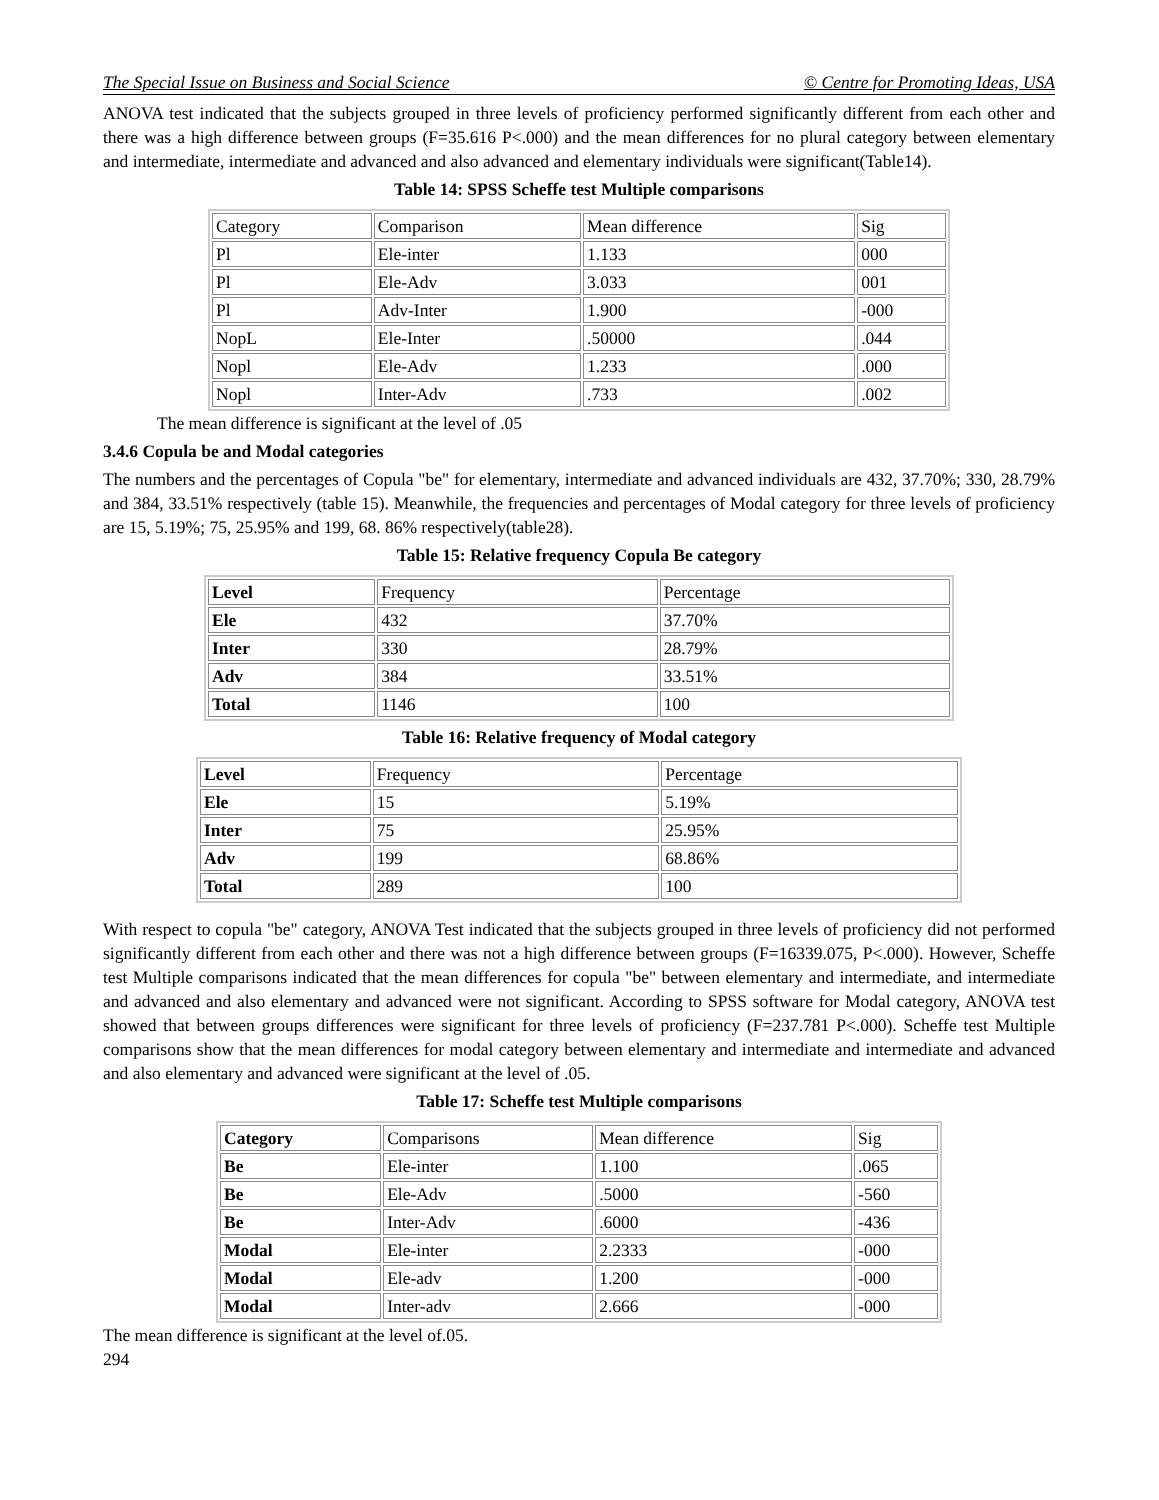The Special Issue on Business and Social Science © Centre for Promoting Ideas, USA
ANOVA test indicated that the subjects grouped in three levels of proficiency performed significantly different from each other and there was a high difference between groups (F=35.616 P<.000) and the mean differences for no plural category between elementary and intermediate, intermediate and advanced and also advanced and elementary individuals were significant(Table14).
Table 14: SPSS Scheffe test Multiple comparisons
| Category | Comparison | Mean difference | Sig |
| Pl | Ele-inter | 1.133 | 000 |
| Pl | Ele-Adv | 3.033 | 001 |
| Pl | Adv-Inter | 1.900 | -000 |
| NopL | Ele-Inter | .50000 | .044 |
| Nopl | Ele-Adv | 1.233 | .000 |
| Nopl | Inter-Adv | .733 | .002 |
The mean difference is significant at the level of .05
3.4.6 Copula be and Modal categories
The numbers and the percentages of Copula "be" for elementary, intermediate and advanced individuals are 432, 37.70%; 330, 28.79% and 384, 33.51% respectively (table 15). Meanwhile, the frequencies and percentages of Modal category for three levels of proficiency are 15, 5.19%; 75, 25.95% and 199, 68. 86% respectively(table28).
Table 15: Relative frequency Copula Be category
| Level | Frequency | Percentage |
| Ele | 432 | 37.70% |
| Inter | 330 | 28.79% |
| Adv | 384 | 33.51% |
| Total | 1146 | 100 |
Table 16: Relative frequency of Modal category
| Level | Frequency | Percentage |
| Ele | 15 | 5.19% |
| Inter | 75 | 25.95% |
| Adv | 199 | 68.86% |
| Total | 289 | 100 |
With respect to copula "be" category, ANOVA Test indicated that the subjects grouped in three levels of proficiency did not performed significantly different from each other and there was not a high difference between groups (F=16339.075, P<.000). However, Scheffe test Multiple comparisons indicated that the mean differences for copula "be" between elementary and intermediate, and intermediate and advanced and also elementary and advanced were not significant. According to SPSS software for Modal category, ANOVA test showed that between groups differences were significant for three levels of proficiency (F=237.781 P<.000). Scheffe test Multiple comparisons show that the mean differences for modal category between elementary and intermediate and intermediate and advanced and also elementary and advanced were significant at the level of .05.
Table 17: Scheffe test Multiple comparisons
| Category | Comparisons | Mean difference | Sig |
| Be | Ele-inter | 1.100 | .065 |
| Be | Ele-Adv | .5000 | -560 |
| Be | Inter-Adv | .6000 | -436 |
| Modal | Ele-inter | 2.2333 | -000 |
| Modal | Ele-adv | 1.200 | -000 |
| Modal | Inter-adv | 2.666 | -000 |
The mean difference is significant at the level of.05.
294